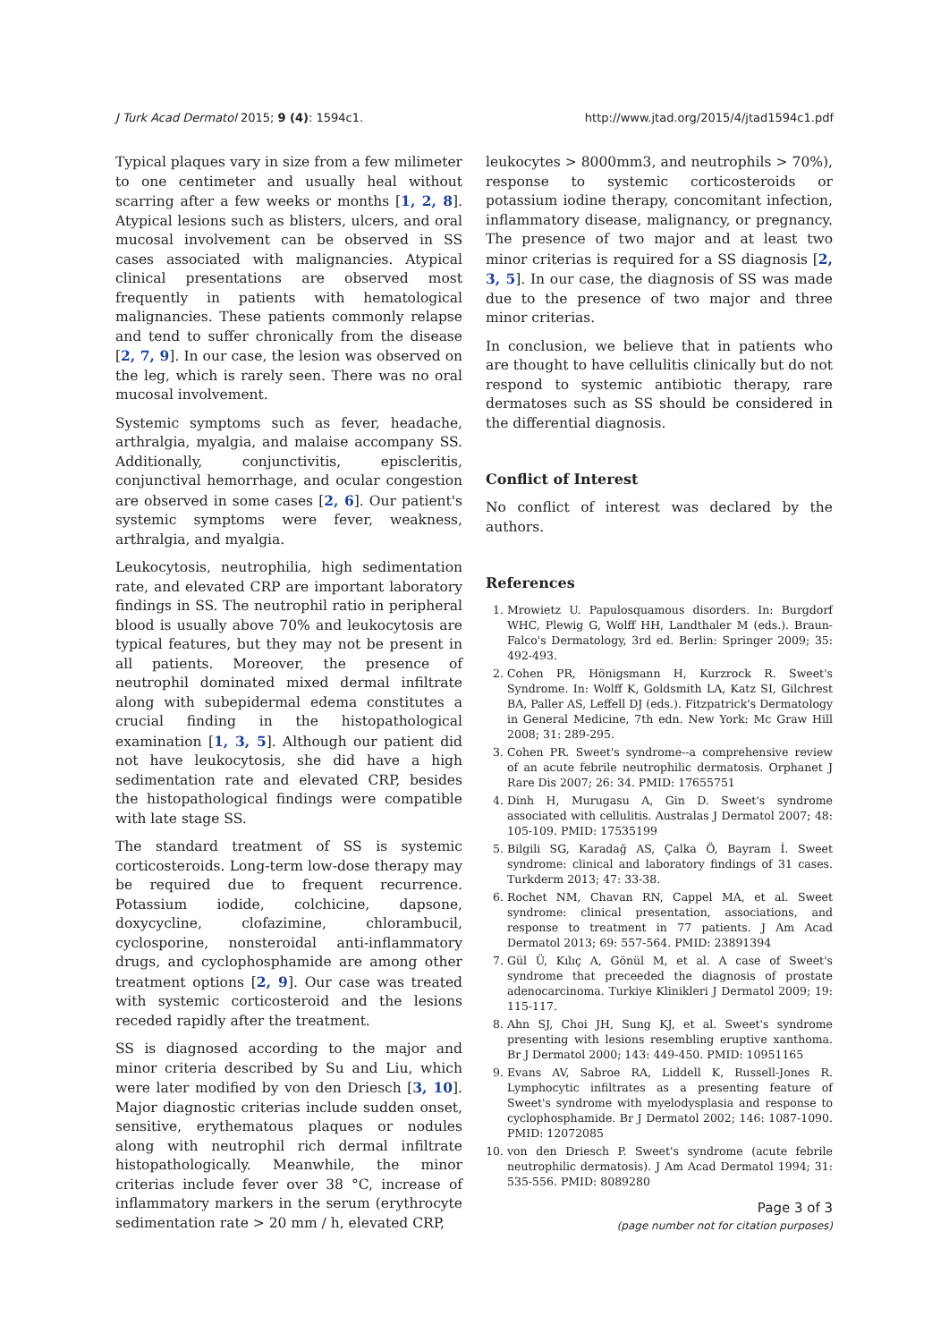J Turk Acad Dermatol 2015; 9 (4): 1594c1. http://www.jtad.org/2015/4/jtad1594c1.pdf
Typical plaques vary in size from a few milimeter to one centimeter and usually heal without scarring after a few weeks or months [1, 2, 8]. Atypical lesions such as blisters, ulcers, and oral mucosal involvement can be observed in SS cases associated with malignancies. Atypical clinical presentations are observed most frequently in patients with hematological malignancies. These patients commonly relapse and tend to suffer chronically from the disease [2, 7, 9]. In our case, the lesion was observed on the leg, which is rarely seen. There was no oral mucosal involvement.
Systemic symptoms such as fever, headache, arthralgia, myalgia, and malaise accompany SS. Additionally, conjunctivitis, episcleritis, conjunctival hemorrhage, and ocular congestion are observed in some cases [2, 6]. Our patient's systemic symptoms were fever, weakness, arthralgia, and myalgia.
Leukocytosis, neutrophilia, high sedimentation rate, and elevated CRP are important laboratory findings in SS. The neutrophil ratio in peripheral blood is usually above 70% and leukocytosis are typical features, but they may not be present in all patients. Moreover, the presence of neutrophil dominated mixed dermal infiltrate along with subepidermal edema constitutes a crucial finding in the histopathological examination [1, 3, 5]. Although our patient did not have leukocytosis, she did have a high sedimentation rate and elevated CRP, besides the histopathological findings were compatible with late stage SS.
The standard treatment of SS is systemic corticosteroids. Long-term low-dose therapy may be required due to frequent recurrence. Potassium iodide, colchicine, dapsone, doxycycline, clofazimine, chlorambucil, cyclosporine, nonsteroidal anti-inflammatory drugs, and cyclophosphamide are among other treatment options [2, 9]. Our case was treated with systemic corticosteroid and the lesions receded rapidly after the treatment.
SS is diagnosed according to the major and minor criteria described by Su and Liu, which were later modified by von den Driesch [3, 10]. Major diagnostic criterias include sudden onset, sensitive, erythematous plaques or nodules along with neutrophil rich dermal infiltrate histopathologically. Meanwhile, the minor criterias include fever over 38 °C, increase of inflammatory markers in the serum (erythrocyte sedimentation rate > 20 mm / h, elevated CRP,
leukocytes > 8000mm3, and neutrophils > 70%), response to systemic corticosteroids or potassium iodine therapy, concomitant infection, inflammatory disease, malignancy, or pregnancy. The presence of two major and at least two minor criterias is required for a SS diagnosis [2, 3, 5]. In our case, the diagnosis of SS was made due to the presence of two major and three minor criterias.
In conclusion, we believe that in patients who are thought to have cellulitis clinically but do not respond to systemic antibiotic therapy, rare dermatoses such as SS should be considered in the differential diagnosis.
Conflict of Interest
No conflict of interest was declared by the authors.
References
1. Mrowietz U. Papulosquamous disorders. In: Burgdorf WHC, Plewig G, Wolff HH, Landthaler M (eds.). Braun-Falco's Dermatology, 3rd ed. Berlin: Springer 2009; 35: 492-493.
2. Cohen PR, Hönigsmann H, Kurzrock R. Sweet's Syndrome. In: Wolff K, Goldsmith LA, Katz SI, Gilchrest BA, Paller AS, Leffell DJ (eds.). Fitzpatrick's Dermatology in General Medicine, 7th edn. New York: Mc Graw Hill 2008; 31: 289-295.
3. Cohen PR. Sweet's syndrome--a comprehensive review of an acute febrile neutrophilic dermatosis. Orphanet J Rare Dis 2007; 26: 34. PMID: 17655751
4. Dinh H, Murugasu A, Gin D. Sweet's syndrome associated with cellulitis. Australas J Dermatol 2007; 48: 105-109. PMID: 17535199
5. Bilgili SG, Karadağ AS, Çalka Ö, Bayram İ. Sweet syndrome: clinical and laboratory findings of 31 cases. Turkderm 2013; 47: 33-38.
6. Rochet NM, Chavan RN, Cappel MA, et al. Sweet syndrome: clinical presentation, associations, and response to treatment in 77 patients. J Am Acad Dermatol 2013; 69: 557-564. PMID: 23891394
7. Gül Ü, Kılıç A, Gönül M, et al. A case of Sweet's syndrome that preceeded the diagnosis of prostate adenocarcinoma. Turkiye Klinikleri J Dermatol 2009; 19: 115-117.
8. Ahn SJ, Choi JH, Sung KJ, et al. Sweet's syndrome presenting with lesions resembling eruptive xanthoma. Br J Dermatol 2000; 143: 449-450. PMID: 10951165
9. Evans AV, Sabroe RA, Liddell K, Russell-Jones R. Lymphocytic infiltrates as a presenting feature of Sweet's syndrome with myelodysplasia and response to cyclophosphamide. Br J Dermatol 2002; 146: 1087-1090. PMID: 12072085
10. von den Driesch P. Sweet's syndrome (acute febrile neutrophilic dermatosis). J Am Acad Dermatol 1994; 31: 535-556. PMID: 8089280
Page 3 of 3
(page number not for citation purposes)